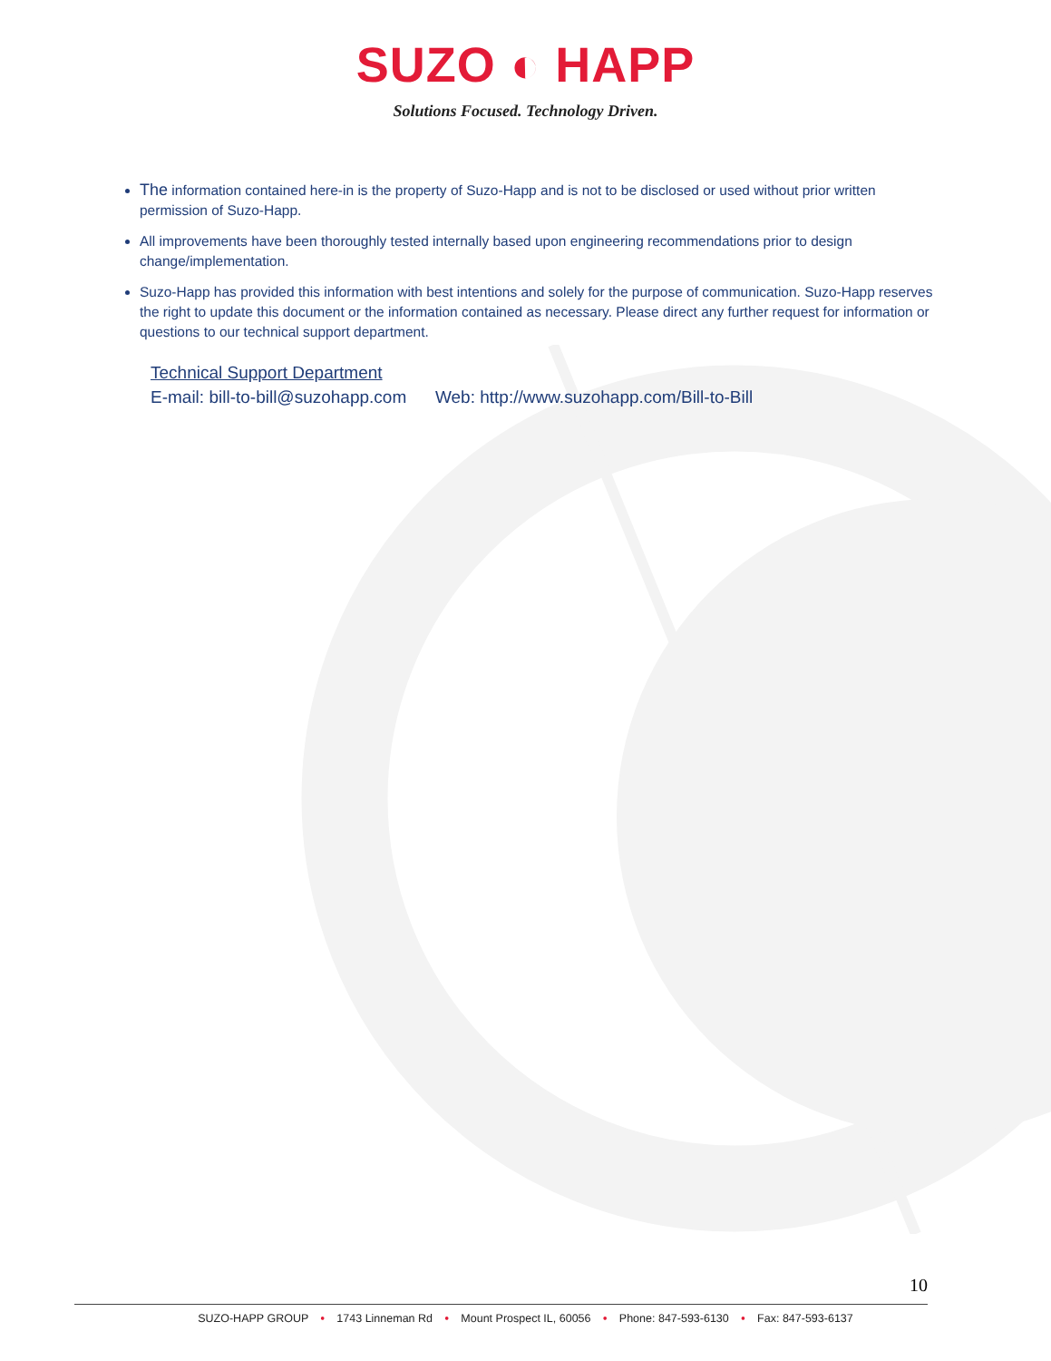SUZO ◐ HAPP
Solutions Focused. Technology Driven.
The information contained here-in is the property of Suzo-Happ and is not to be disclosed or used without prior written permission of Suzo-Happ.
All improvements have been thoroughly tested internally based upon engineering recommendations prior to design change/implementation.
Suzo-Happ has provided this information with best intentions and solely for the purpose of communication. Suzo-Happ reserves the right to update this document or the information contained as necessary. Please direct any further request for information or questions to our technical support department.
Technical Support Department
E-mail: bill-to-bill@suzohapp.com Web: http://www.suzohapp.com/Bill-to-Bill
10
SUZO-HAPP GROUP • 1743 Linneman Rd • Mount Prospect IL, 60056 • Phone: 847-593-6130 • Fax: 847-593-6137